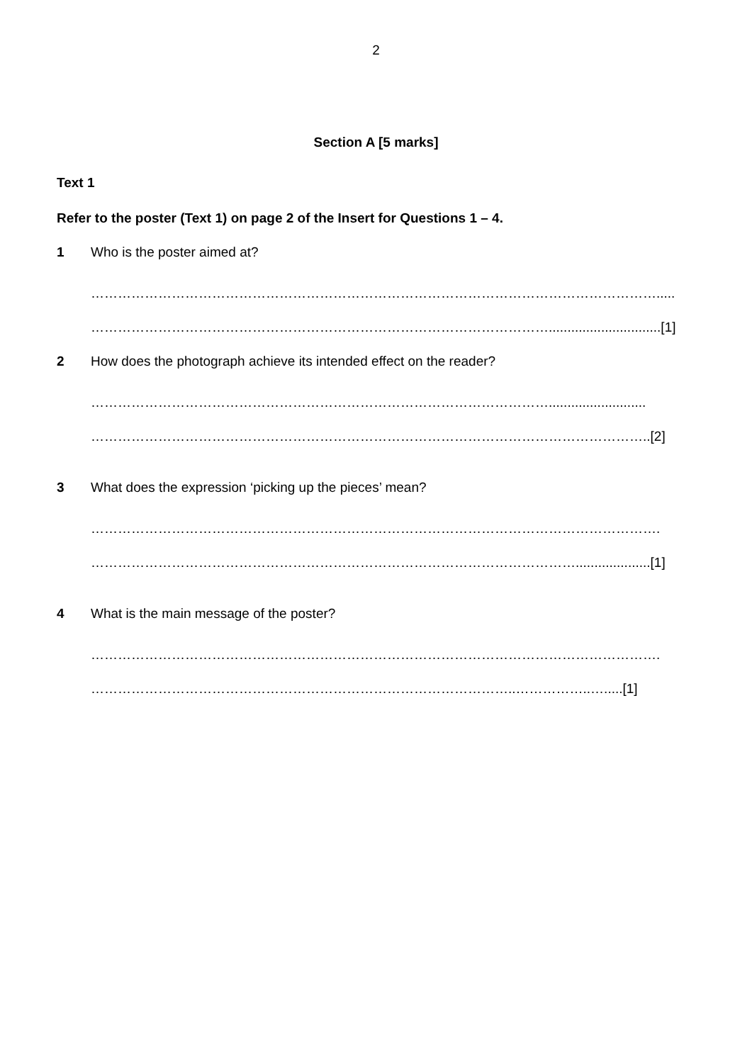2
Section A [5 marks]
Text 1
Refer to the poster (Text 1) on page 2 of the Insert for Questions 1 – 4.
1 Who is the poster aimed at?
……………………………………………………………………………………………………………….....
…………………………………………………………………………………………..............................[1]
2 How does the photograph achieve its intended effect on the reader?
…………………………………………………………………………………………..........................
……………………………………………………………………………………………………………..[2]
3 What does the expression ‘picking up the pieces’ mean?
……………………………………………………………………………………………………………….
………………………………………………………………………………………………....................[1]
4 What is the main message of the poster?
……………………………………………………………………………………………………………….
…………………………………………………………………………………..……………..….....[1]